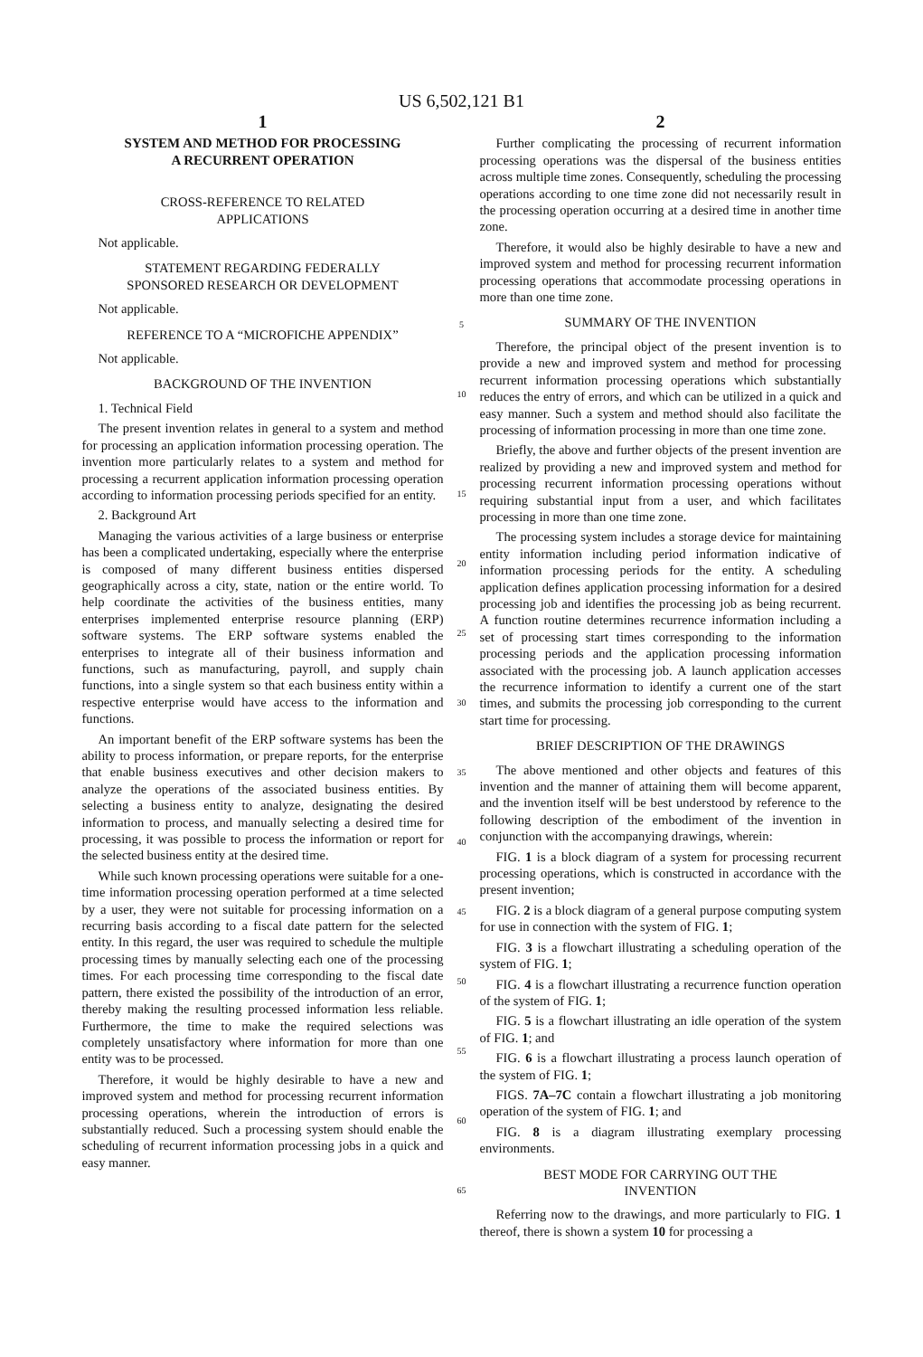US 6,502,121 B1
1
SYSTEM AND METHOD FOR PROCESSING
A RECURRENT OPERATION
CROSS-REFERENCE TO RELATED
APPLICATIONS
Not applicable.
STATEMENT REGARDING FEDERALLY
SPONSORED RESEARCH OR DEVELOPMENT
Not applicable.
REFERENCE TO A “MICROFICHE APPENDIX”
Not applicable.
BACKGROUND OF THE INVENTION
1. Technical Field
The present invention relates in general to a system and method for processing an application information processing operation. The invention more particularly relates to a system and method for processing a recurrent application information processing operation according to information processing periods specified for an entity.
2. Background Art
Managing the various activities of a large business or enterprise has been a complicated undertaking, especially where the enterprise is composed of many different business entities dispersed geographically across a city, state, nation or the entire world. To help coordinate the activities of the business entities, many enterprises implemented enterprise resource planning (ERP) software systems. The ERP software systems enabled the enterprises to integrate all of their business information and functions, such as manufacturing, payroll, and supply chain functions, into a single system so that each business entity within a respective enterprise would have access to the information and functions.
An important benefit of the ERP software systems has been the ability to process information, or prepare reports, for the enterprise that enable business executives and other decision makers to analyze the operations of the associated business entities. By selecting a business entity to analyze, designating the desired information to process, and manually selecting a desired time for processing, it was possible to process the information or report for the selected business entity at the desired time.
While such known processing operations were suitable for a one-time information processing operation performed at a time selected by a user, they were not suitable for processing information on a recurring basis according to a fiscal date pattern for the selected entity. In this regard, the user was required to schedule the multiple processing times by manually selecting each one of the processing times. For each processing time corresponding to the fiscal date pattern, there existed the possibility of the introduction of an error, thereby making the resulting processed information less reliable. Furthermore, the time to make the required selections was completely unsatisfactory where information for more than one entity was to be processed.
Therefore, it would be highly desirable to have a new and improved system and method for processing recurrent information processing operations, wherein the introduction of errors is substantially reduced. Such a processing system should enable the scheduling of recurrent information processing jobs in a quick and easy manner.
5
10
15
20
25
30
35
40
45
50
55
60
65
2
Further complicating the processing of recurrent information processing operations was the dispersal of the business entities across multiple time zones. Consequently, scheduling the processing operations according to one time zone did not necessarily result in the processing operation occurring at a desired time in another time zone.
Therefore, it would also be highly desirable to have a new and improved system and method for processing recurrent information processing operations that accommodate processing operations in more than one time zone.
SUMMARY OF THE INVENTION
Therefore, the principal object of the present invention is to provide a new and improved system and method for processing recurrent information processing operations which substantially reduces the entry of errors, and which can be utilized in a quick and easy manner. Such a system and method should also facilitate the processing of information processing in more than one time zone.
Briefly, the above and further objects of the present invention are realized by providing a new and improved system and method for processing recurrent information processing operations without requiring substantial input from a user, and which facilitates processing in more than one time zone.
The processing system includes a storage device for maintaining entity information including period information indicative of information processing periods for the entity. A scheduling application defines application processing information for a desired processing job and identifies the processing job as being recurrent. A function routine determines recurrence information including a set of processing start times corresponding to the information processing periods and the application processing information associated with the processing job. A launch application accesses the recurrence information to identify a current one of the start times, and submits the processing job corresponding to the current start time for processing.
BRIEF DESCRIPTION OF THE DRAWINGS
The above mentioned and other objects and features of this invention and the manner of attaining them will become apparent, and the invention itself will be best understood by reference to the following description of the embodiment of the invention in conjunction with the accompanying drawings, wherein:
FIG. 1 is a block diagram of a system for processing recurrent processing operations, which is constructed in accordance with the present invention;
FIG. 2 is a block diagram of a general purpose computing system for use in connection with the system of FIG. 1;
FIG. 3 is a flowchart illustrating a scheduling operation of the system of FIG. 1;
FIG. 4 is a flowchart illustrating a recurrence function operation of the system of FIG. 1;
FIG. 5 is a flowchart illustrating an idle operation of the system of FIG. 1; and
FIG. 6 is a flowchart illustrating a process launch operation of the system of FIG. 1;
FIGS. 7A–7C contain a flowchart illustrating a job monitoring operation of the system of FIG. 1; and
FIG. 8 is a diagram illustrating exemplary processing environments.
BEST MODE FOR CARRYING OUT THE
INVENTION
Referring now to the drawings, and more particularly to FIG. 1 thereof, there is shown a system 10 for processing a